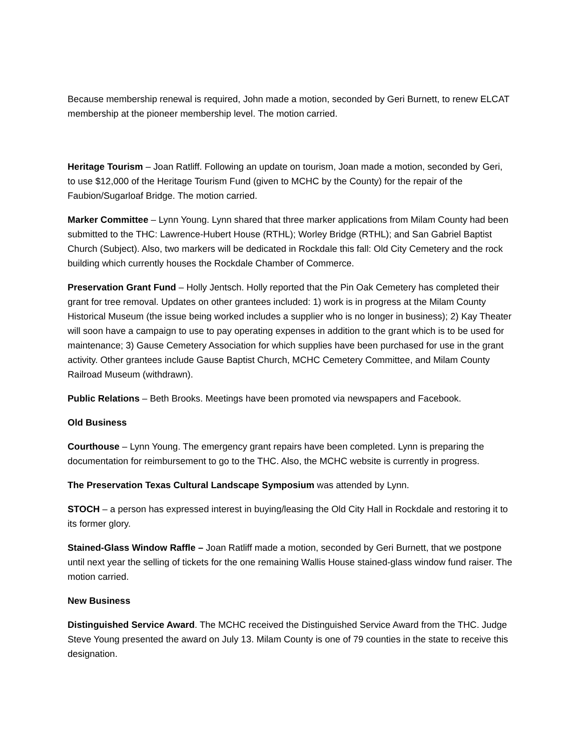Because membership renewal is required, John made a motion, seconded by Geri Burnett, to renew ELCAT membership at the pioneer membership level. The motion carried.
Heritage Tourism – Joan Ratliff. Following an update on tourism, Joan made a motion, seconded by Geri, to use $12,000 of the Heritage Tourism Fund (given to MCHC by the County) for the repair of the Faubion/Sugarloaf Bridge. The motion carried.
Marker Committee – Lynn Young. Lynn shared that three marker applications from Milam County had been submitted to the THC: Lawrence-Hubert House (RTHL); Worley Bridge (RTHL); and San Gabriel Baptist Church (Subject). Also, two markers will be dedicated in Rockdale this fall: Old City Cemetery and the rock building which currently houses the Rockdale Chamber of Commerce.
Preservation Grant Fund – Holly Jentsch. Holly reported that the Pin Oak Cemetery has completed their grant for tree removal. Updates on other grantees included: 1) work is in progress at the Milam County Historical Museum (the issue being worked includes a supplier who is no longer in business); 2) Kay Theater will soon have a campaign to use to pay operating expenses in addition to the grant which is to be used for maintenance; 3) Gause Cemetery Association for which supplies have been purchased for use in the grant activity. Other grantees include Gause Baptist Church, MCHC Cemetery Committee, and Milam County Railroad Museum (withdrawn).
Public Relations – Beth Brooks. Meetings have been promoted via newspapers and Facebook.
Old Business
Courthouse – Lynn Young. The emergency grant repairs have been completed. Lynn is preparing the documentation for reimbursement to go to the THC. Also, the MCHC website is currently in progress.
The Preservation Texas Cultural Landscape Symposium was attended by Lynn.
STOCH – a person has expressed interest in buying/leasing the Old City Hall in Rockdale and restoring it to its former glory.
Stained-Glass Window Raffle – Joan Ratliff made a motion, seconded by Geri Burnett, that we postpone until next year the selling of tickets for the one remaining Wallis House stained-glass window fund raiser. The motion carried.
New Business
Distinguished Service Award. The MCHC received the Distinguished Service Award from the THC. Judge Steve Young presented the award on July 13. Milam County is one of 79 counties in the state to receive this designation.